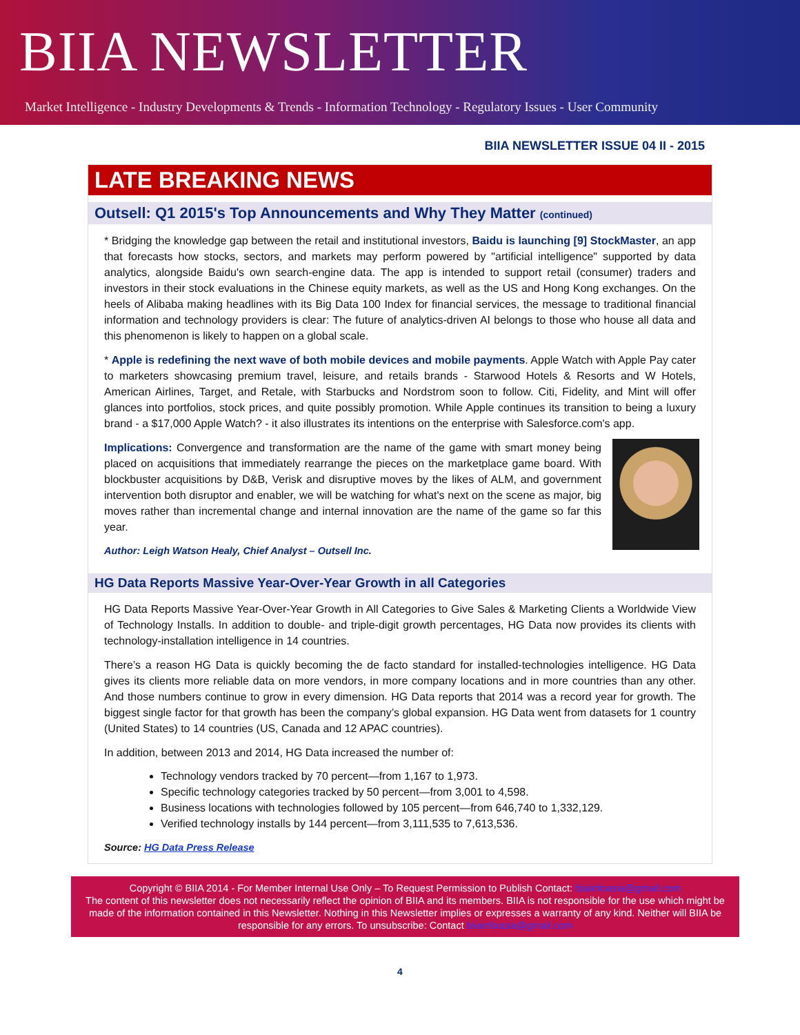BIIA NEWSLETTER
Market Intelligence - Industry Developments & Trends - Information Technology - Regulatory Issues - User Community
BIIA NEWSLETTER ISSUE 04 II - 2015
LATE BREAKING NEWS
Outsell: Q1 2015's Top Announcements and Why They Matter (continued)
* Bridging the knowledge gap between the retail and institutional investors, Baidu is launching [9] StockMaster, an app that forecasts how stocks, sectors, and markets may perform powered by "artificial intelligence" supported by data analytics, alongside Baidu's own search-engine data. The app is intended to support retail (consumer) traders and investors in their stock evaluations in the Chinese equity markets, as well as the US and Hong Kong exchanges. On the heels of Alibaba making headlines with its Big Data 100 Index for financial services, the message to traditional financial information and technology providers is clear: The future of analytics-driven AI belongs to those who house all data and this phenomenon is likely to happen on a global scale.
* Apple is redefining the next wave of both mobile devices and mobile payments. Apple Watch with Apple Pay cater to marketers showcasing premium travel, leisure, and retails brands - Starwood Hotels & Resorts and W Hotels, American Airlines, Target, and Retale, with Starbucks and Nordstrom soon to follow. Citi, Fidelity, and Mint will offer glances into portfolios, stock prices, and quite possibly promotion. While Apple continues its transition to being a luxury brand - a $17,000 Apple Watch? - it also illustrates its intentions on the enterprise with Salesforce.com's app.
Implications: Convergence and transformation are the name of the game with smart money being placed on acquisitions that immediately rearrange the pieces on the marketplace game board. With blockbuster acquisitions by D&B, Verisk and disruptive moves by the likes of ALM, and government intervention both disruptor and enabler, we will be watching for what's next on the scene as major, big moves rather than incremental change and internal innovation are the name of the game so far this year.
Author: Leigh Watson Healy, Chief Analyst – Outsell Inc.
HG Data Reports Massive Year-Over-Year Growth in all Categories
HG Data Reports Massive Year-Over-Year Growth in All Categories to Give Sales & Marketing Clients a Worldwide View of Technology Installs. In addition to double- and triple-digit growth percentages, HG Data now provides its clients with technology-installation intelligence in 14 countries.
There’s a reason HG Data is quickly becoming the de facto standard for installed-technologies intelligence. HG Data gives its clients more reliable data on more vendors, in more company locations and in more countries than any other. And those numbers continue to grow in every dimension. HG Data reports that 2014 was a record year for growth. The biggest single factor for that growth has been the company’s global expansion. HG Data went from datasets for 1 country (United States) to 14 countries (US, Canada and 12 APAC countries).
In addition, between 2013 and 2014, HG Data increased the number of:
Technology vendors tracked by 70 percent—from 1,167 to 1,973.
Specific technology categories tracked by 50 percent—from 3,001 to 4,598.
Business locations with technologies followed by 105 percent—from 646,740 to 1,332,129.
Verified technology installs by 144 percent—from 3,111,535 to 7,613,536.
Source: HG Data Press Release
Copyright © BIIA 2014 - For Member Internal Use Only – To Request Permission to Publish Contact: biiainfoasia@gmail.com
The content of this newsletter does not necessarily reflect the opinion of BIIA and its members. BIIA is not responsible for the use which might be made of the information contained in this Newsletter. Nothing in this Newsletter implies or expresses a warranty of any kind. Neither will BIIA be responsible for any errors. To unsubscribe: Contact biiainfoasia@gmail.com
4